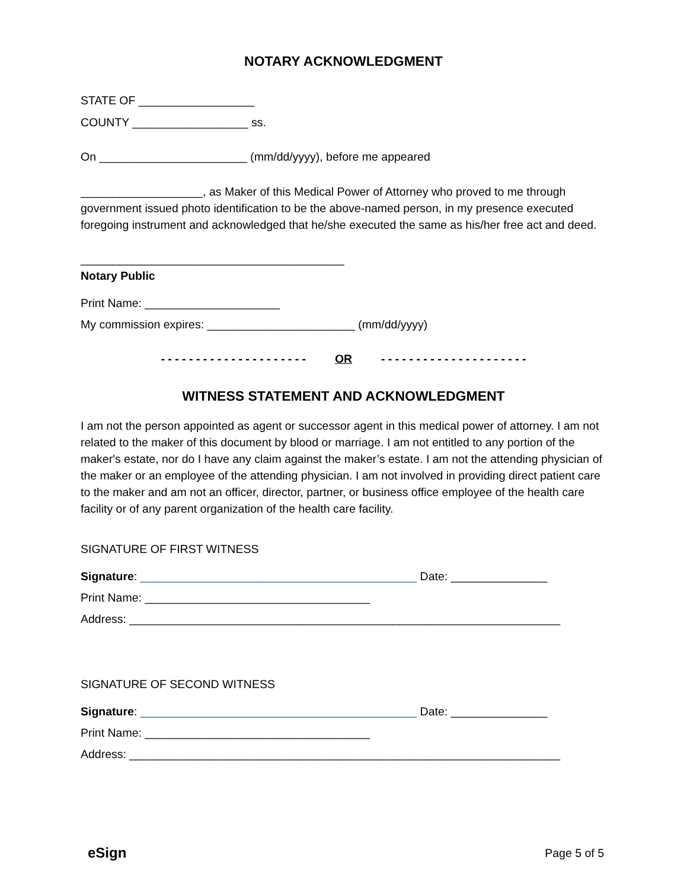NOTARY ACKNOWLEDGMENT
STATE OF __________________
COUNTY __________________ ss.
On _______________________ (mm/dd/yyyy), before me appeared
___________________, as Maker of this Medical Power of Attorney who proved to me through government issued photo identification to be the above-named person, in my presence executed foregoing instrument and acknowledged that he/she executed the same as his/her free act and deed.
_________________________________________
Notary Public
Print Name: _____________________
My commission expires: _______________________ (mm/dd/yyyy)
- - - - - - - - - - - - - - - - - - - - - OR - - - - - - - - - - - - - - - - - - - - -
WITNESS STATEMENT AND ACKNOWLEDGMENT
I am not the person appointed as agent or successor agent in this medical power of attorney. I am not related to the maker of this document by blood or marriage. I am not entitled to any portion of the maker's estate, nor do I have any claim against the maker’s estate. I am not the attending physician of the maker or an employee of the attending physician. I am not involved in providing direct patient care to the maker and am not an officer, director, partner, or business office employee of the health care facility or of any parent organization of the health care facility.
SIGNATURE OF FIRST WITNESS
Signature: ___________________________________________ Date: _______________
Print Name: ___________________________________
Address: ___________________________________________________________________
SIGNATURE OF SECOND WITNESS
Signature: ___________________________________________ Date: _______________
Print Name: ___________________________________
Address: ___________________________________________________________________
eSign Page 5 of 5